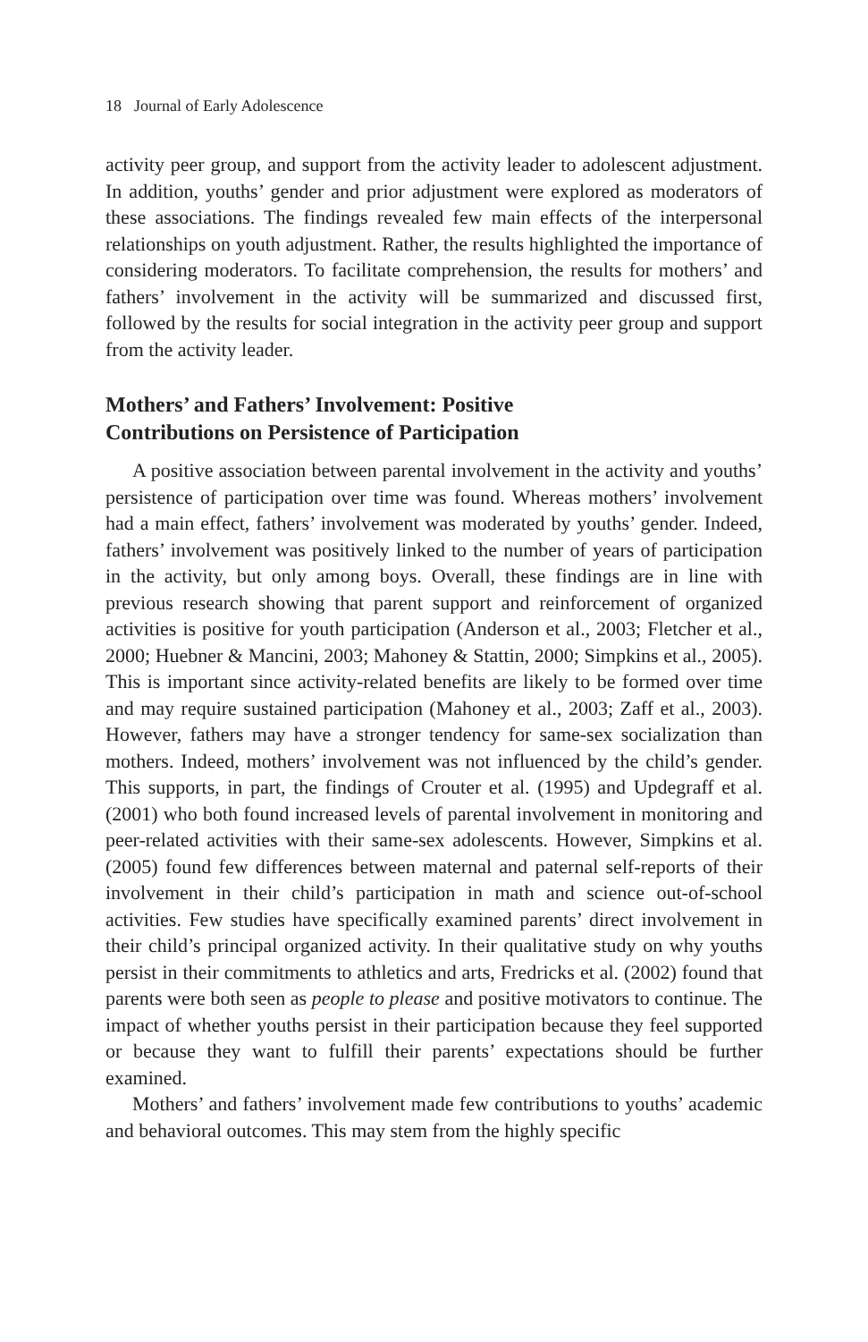18 Journal of Early Adolescence
activity peer group, and support from the activity leader to adolescent adjustment. In addition, youths’ gender and prior adjustment were explored as moderators of these associations. The findings revealed few main effects of the interpersonal relationships on youth adjustment. Rather, the results highlighted the importance of considering moderators. To facilitate comprehension, the results for mothers’ and fathers’ involvement in the activity will be summarized and discussed first, followed by the results for social integration in the activity peer group and support from the activity leader.
Mothers’ and Fathers’ Involvement: Positive
Contributions on Persistence of Participation
A positive association between parental involvement in the activity and youths’ persistence of participation over time was found. Whereas mothers’ involvement had a main effect, fathers’ involvement was moderated by youths’ gender. Indeed, fathers’ involvement was positively linked to the number of years of participation in the activity, but only among boys. Overall, these findings are in line with previous research showing that parent support and reinforcement of organized activities is positive for youth participation (Anderson et al., 2003; Fletcher et al., 2000; Huebner & Mancini, 2003; Mahoney & Stattin, 2000; Simpkins et al., 2005). This is important since activity-related benefits are likely to be formed over time and may require sustained participation (Mahoney et al., 2003; Zaff et al., 2003). However, fathers may have a stronger tendency for same-sex socialization than mothers. Indeed, mothers’ involvement was not influenced by the child’s gender. This supports, in part, the findings of Crouter et al. (1995) and Updegraff et al. (2001) who both found increased levels of parental involvement in monitoring and peer-related activities with their same-sex adolescents. However, Simpkins et al. (2005) found few differences between maternal and paternal self-reports of their involvement in their child’s participation in math and science out-of-school activities. Few studies have specifically examined parents’ direct involvement in their child’s principal organized activity. In their qualitative study on why youths persist in their commitments to athletics and arts, Fredricks et al. (2002) found that parents were both seen as people to please and positive motivators to continue. The impact of whether youths persist in their participation because they feel supported or because they want to fulfill their parents’ expectations should be further examined.
Mothers’ and fathers’ involvement made few contributions to youths’ academic and behavioral outcomes. This may stem from the highly specific